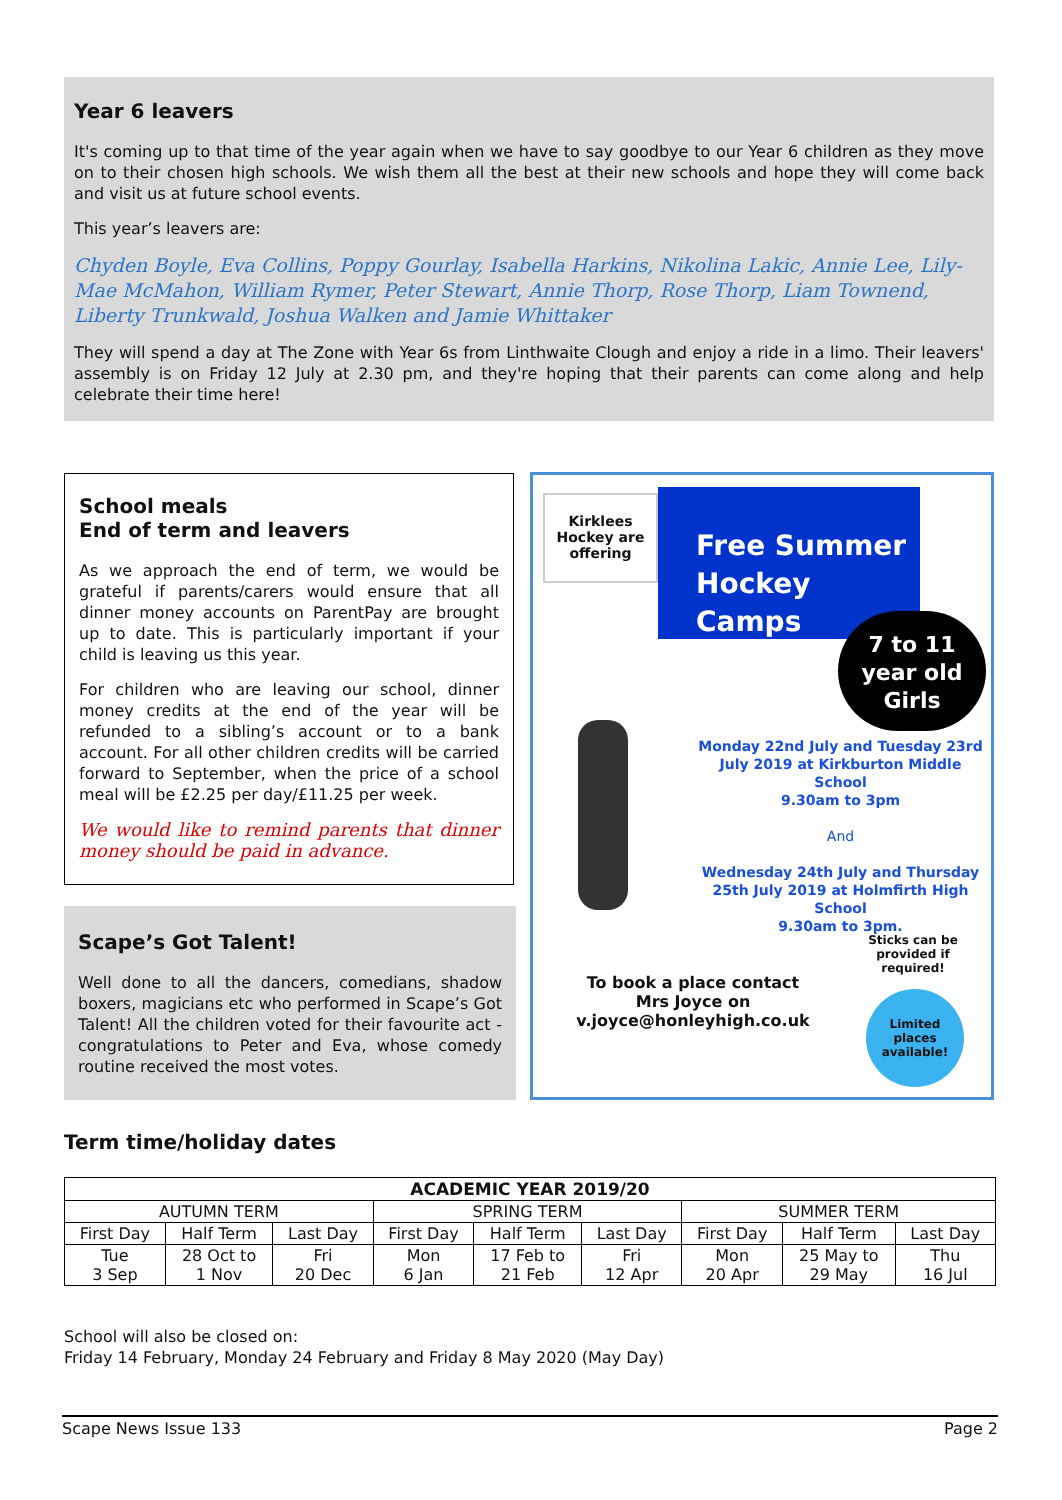Year 6 leavers
It's coming up to that time of the year again when we have to say goodbye to our Year 6 children as they move on to their chosen high schools. We wish them all the best at their new schools and hope they will come back and visit us at future school events.
This year’s leavers are:
Chyden Boyle, Eva Collins, Poppy Gourlay, Isabella Harkins, Nikolina Lakic, Annie Lee, Lily-Mae McMahon, William Rymer, Peter Stewart, Annie Thorp, Rose Thorp, Liam Townend, Liberty Trunkwald, Joshua Walken and Jamie Whittaker
They will spend a day at The Zone with Year 6s from Linthwaite Clough and enjoy a ride in a limo. Their leavers' assembly is on Friday 12 July at 2.30 pm, and they're hoping that their parents can come along and help celebrate their time here!
School meals
End of term and leavers
As we approach the end of term, we would be grateful if parents/carers would ensure that all dinner money accounts on ParentPay are brought up to date. This is particularly important if your child is leaving us this year.
For children who are leaving our school, dinner money credits at the end of the year will be refunded to a sibling’s account or to a bank account. For all other children credits will be carried forward to September, when the price of a school meal will be £2.25 per day/£11.25 per week.
We would like to remind parents that dinner money should be paid in advance.
Scape’s Got Talent!
Well done to all the dancers, comedians, shadow boxers, magicians etc who performed in Scape’s Got Talent! All the children voted for their favourite act - congratulations to Peter and Eva, whose comedy routine received the most votes.
Kirklees Hockey are offering
Free Summer Hockey Camps
7 to 11 year old Girls
Monday 22nd July and Tuesday 23rd July 2019 at Kirkburton Middle School
9.30am to 3pm
And
Wednesday 24th July and Thursday 25th July 2019 at Holmfirth High School
9.30am to 3pm.
Sticks can be provided if required!
To book a place contact Mrs Joyce on v.joyce@honleyhigh.co.uk
Limited places available!
Term time/holiday dates
| ACADEMIC YEAR 2019/20 | | | | | | | | |
| --- | --- | --- | --- | --- | --- | --- | --- | --- |
| AUTUMN TERM | | | SPRING TERM | | | SUMMER TERM | | |
| First Day | Half Term | Last Day | First Day | Half Term | Last Day | First Day | Half Term | Last Day |
| Tue 3 Sep | 28 Oct to 1 Nov | Fri 20 Dec | Mon 6 Jan | 17 Feb to 21 Feb | Fri 12 Apr | Mon 20 Apr | 25 May to 29 May | Thu 16 Jul |
School will also be closed on:
Friday 14 February, Monday 24 February and Friday 8 May 2020 (May Day)
Scape News Issue 133 Page 2